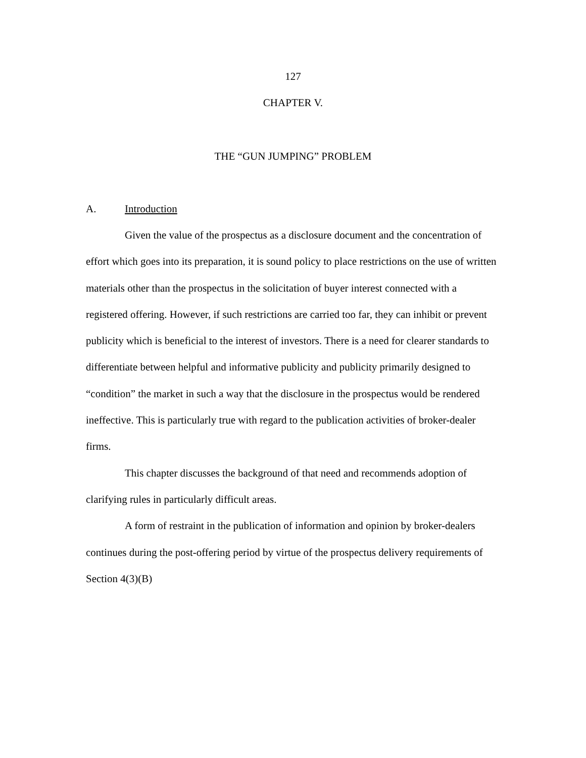127
CHAPTER V.
THE “GUN JUMPING” PROBLEM
A. Introduction
Given the value of the prospectus as a disclosure document and the concentration of effort which goes into its preparation, it is sound policy to place restrictions on the use of written materials other than the prospectus in the solicitation of buyer interest connected with a registered offering. However, if such restrictions are carried too far, they can inhibit or prevent publicity which is beneficial to the interest of investors. There is a need for clearer standards to differentiate between helpful and informative publicity and publicity primarily designed to “condition” the market in such a way that the disclosure in the prospectus would be rendered ineffective. This is particularly true with regard to the publication activities of broker-dealer firms.
This chapter discusses the background of that need and recommends adoption of clarifying rules in particularly difficult areas.
A form of restraint in the publication of information and opinion by broker-dealers continues during the post-offering period by virtue of the prospectus delivery requirements of Section 4(3)(B)